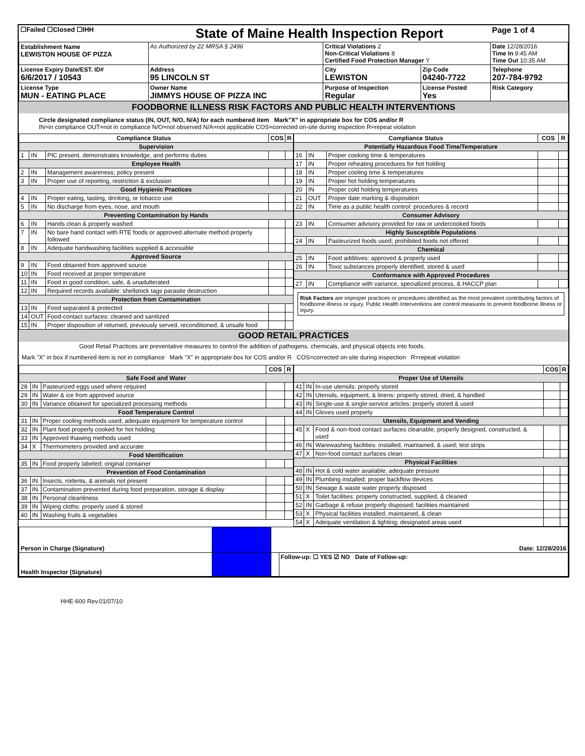| ☐Failed ☐Closed ☐IHH | State of Maine Health Inspection Report | | | Page 1 of 4 |
| Establishment Name LEWISTON HOUSE OF PIZZA | As Authorized by 22 MRSA § 2496 | Critical Violations 2 Non-Critical Violations 8 Certified Food Protection Manager Y | | Date 12/28/2016 Time In 9:45 AM Time Out 10:35 AM |
| License Expiry Date/EST. ID# 6/6/2017 / 10543 | Address 95 LINCOLN ST | City LEWISTON | Zip Code 04240-7722 | Telephone 207-784-9792 |
| License Type MUN - EATING PLACE | Owner Name JIMMYS HOUSE OF PIZZA INC | Purpose of Inspection Regular | License Posted Yes | Risk Category |
FOODBORNE ILLNESS RISK FACTORS AND PUBLIC HEALTH INTERVENTIONS
Circle designated compliance status (IN, OUT, N/O, N/A) for each numbered item Mark"X" in appropriate box for COS and/or R
IN=in compliance OUT=not in compliance N/O=not observed N/A=not applicable COS=corrected on-site during inspection R=repeat violation
| Compliance Status | | | COS | R |
| --- | --- | --- | --- | --- |
| Supervision | | | | |
| 1 | IN | PIC present, demonstrates knowledge, and performs duties | | |
| Employee Health | | | | |
| 2 | IN | Management awareness; policy present | | |
| 3 | IN | Proper use of reporting, restriction & exclusion | | |
| Good Hygienic Practices | | | | |
| 4 | IN | Proper eating, tasting, drinking, or tobacco use | | |
| 5 | IN | No discharge from eyes, nose, and mouth | | |
| Preventing Contamination by Hands | | | | |
| 6 | IN | Hands clean & properly washed | | |
| 7 | IN | No bare hand contact with RTE foods or approved alternate method properly followed | | |
| 8 | IN | Adequate handwashing facilities supplied & accessible | | |
| Approved Source | | | | |
| 9 | IN | Food obtained from approved source | | |
| 10 | IN | Food received at proper temperature | | |
| 11 | IN | Food in good condition, safe, & unadulterated | | |
| 12 | IN | Required records available: shellstock tags parasite destruction | | |
| Protection from Contamination | | | | |
| 13 | IN | Food separated & protected | | |
| 14 | OUT | Food-contact surfaces: cleaned and sanitized | | |
| 15 | IN | Proper disposition of returned, previously served, reconditioned, & unsafe food | | |
| Compliance Status | | | COS | R |
| --- | --- | --- | --- | --- |
| Potentially Hazardous Food Time/Temperature | | | | |
| 16 | IN | Proper cooking time & temperatures | | |
| 17 | IN | Proper reheating procedures for hot holding | | |
| 18 | IN | Proper cooling time & temperatures | | |
| 19 | IN | Proper hot holding temperatures | | |
| 20 | IN | Proper cold holding temperatures | | |
| 21 | OUT | Proper date marking & disposition | | |
| 22 | IN | Time as a public health control: procedures & record | | |
| Consumer Advisory | | | | |
| 23 | IN | Consumer advisory provided for raw or undercooked foods | | |
| Highly Susceptible Populations | | | | |
| 24 | IN | Pasteurized foods used; prohibited foods not offered | | |
| Chemical | | | | |
| 25 | IN | Food additives: approved & properly used | | |
| 26 | IN | Toxic substances properly identified, stored & used | | |
| Conformance with Approved Procedures | | | | |
| 27 | IN | Compliance with variance, specialized process, & HACCP plan | | |
Risk Factors are improper practices or procedures identified as the most prevalent contributing factors of foodborne illness or injury. Public Health Interventions are control measures to prevent foodborne illness or injury.
GOOD RETAIL PRACTICES
Good Retail Practices are preventative measures to control the addition of pathogens, chemicals, and physical objects into foods.
Mark "X" in box if numbered item is not in compliance Mark "X" in appropriate box for COS and/or R COS=corrected on-site during inspection R=repeat violation
| | | | COS | R |
| --- | --- | --- | --- | --- |
| Safe Food and Water | | | | |
| 28 | IN | Pasteurized eggs used where required | | |
| 29 | IN | Water & ice from approved source | | |
| 30 | IN | Variance obtained for specialized processing methods | | |
| Food Temperature Control | | | | |
| 31 | IN | Proper cooling methods used; adequate equipment for temperature control | | |
| 32 | IN | Plant food properly cooked for hot holding | | |
| 33 | IN | Approved thawing methods used | | |
| 34 | X | Thermometers provided and accurate | | |
| Food Identification | | | | |
| 35 | IN | Food properly labeled; original container | | |
| Prevention of Food Contamination | | | | |
| 36 | IN | Insects, rodents, & animals not present | | |
| 37 | IN | Contamination prevented during food preparation, storage & display | | |
| 38 | IN | Personal cleanliness | | |
| 39 | IN | Wiping cloths: properly used & stored | | |
| 40 | IN | Washing fruits & vegetables | | |
| | | | COS | R |
| --- | --- | --- | --- | --- |
| Proper Use of Utensils | | | | |
| 41 | IN | In-use utensils: properly stored | | |
| 42 | IN | Utensils, equipment, & linens: properly stored, dried, & handled | | |
| 43 | IN | Single-use & single-service articles: properly stored & used | | |
| 44 | IN | Gloves used properly | | |
| Utensils, Equipment and Vending | | | | |
| 45 | X | Food & non-food contact surfaces cleanable, properly designed, constructed, & used | | |
| 46 | IN | Warewashing facilities: installed, maintained, & used; test strips | | |
| 47 | X | Non-food contact surfaces clean | | |
| Physical Facilities | | | | |
| 48 | IN | Hot & cold water available; adequate pressure | | |
| 49 | IN | Plumbing installed; proper backflow devices | | |
| 50 | IN | Sewage & waste water properly disposed | | |
| 51 | X | Toilet facilities: properly constructed, supplied, & cleaned | | |
| 52 | IN | Garbage & refuse properly disposed; facilities maintained | | |
| 53 | X | Physical facilities installed, maintained, & clean | | |
| 54 | X | Adequate ventilation & lighting; designated areas used | | |
| Person in Charge (Signature) | | Date: 12/28/2016 | |
| Health Inspector (Signature) | | | Follow-up: ☐ YES ☑ NO Date of Follow-up: |
HHE-600 Rev.01/07/10